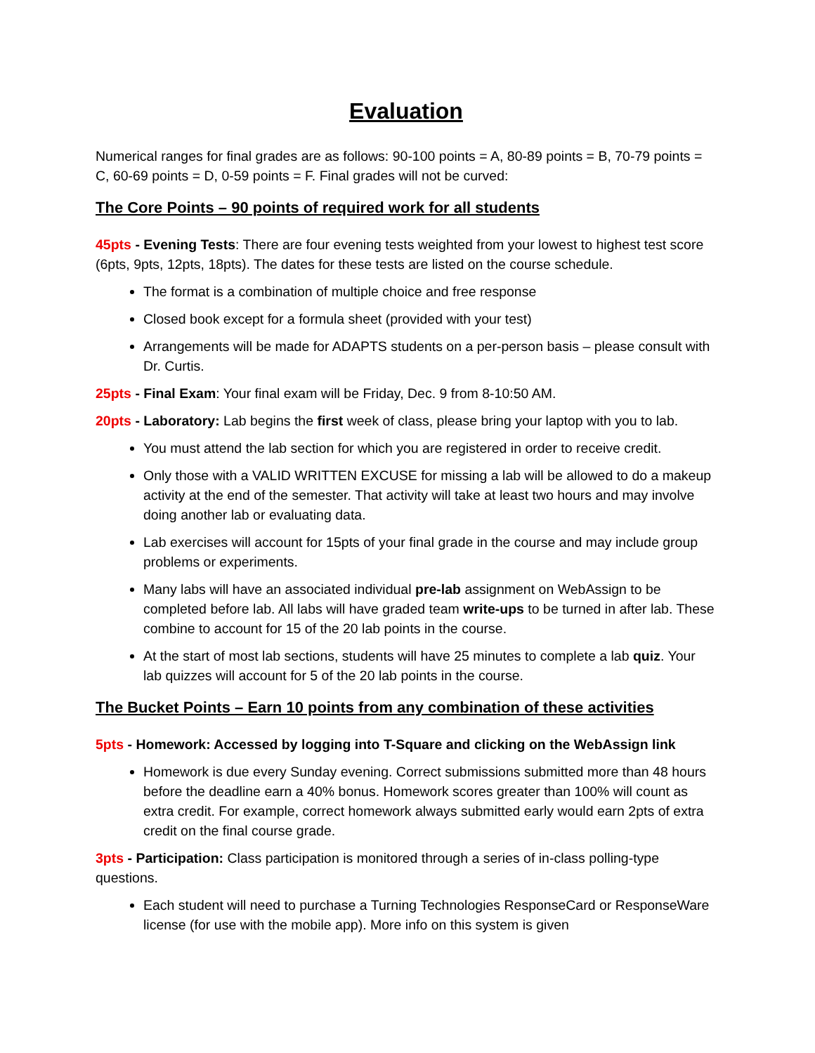Evaluation
Numerical ranges for final grades are as follows: 90-100 points = A, 80-89 points = B, 70-79 points = C, 60-69 points = D, 0-59 points = F. Final grades will not be curved:
The Core Points – 90 points of required work for all students
45pts - Evening Tests: There are four evening tests weighted from your lowest to highest test score (6pts, 9pts, 12pts, 18pts). The dates for these tests are listed on the course schedule.
The format is a combination of multiple choice and free response
Closed book except for a formula sheet (provided with your test)
Arrangements will be made for ADAPTS students on a per-person basis – please consult with Dr. Curtis.
25pts - Final Exam: Your final exam will be Friday, Dec. 9 from 8-10:50 AM.
20pts - Laboratory: Lab begins the first week of class, please bring your laptop with you to lab.
You must attend the lab section for which you are registered in order to receive credit.
Only those with a VALID WRITTEN EXCUSE for missing a lab will be allowed to do a makeup activity at the end of the semester. That activity will take at least two hours and may involve doing another lab or evaluating data.
Lab exercises will account for 15pts of your final grade in the course and may include group problems or experiments.
Many labs will have an associated individual pre-lab assignment on WebAssign to be completed before lab. All labs will have graded team write-ups to be turned in after lab. These combine to account for 15 of the 20 lab points in the course.
At the start of most lab sections, students will have 25 minutes to complete a lab quiz. Your lab quizzes will account for 5 of the 20 lab points in the course.
The Bucket Points – Earn 10 points from any combination of these activities
5pts - Homework: Accessed by logging into T-Square and clicking on the WebAssign link
Homework is due every Sunday evening. Correct submissions submitted more than 48 hours before the deadline earn a 40% bonus. Homework scores greater than 100% will count as extra credit. For example, correct homework always submitted early would earn 2pts of extra credit on the final course grade.
3pts - Participation: Class participation is monitored through a series of in-class polling-type questions.
Each student will need to purchase a Turning Technologies ResponseCard or ResponseWare license (for use with the mobile app). More info on this system is given